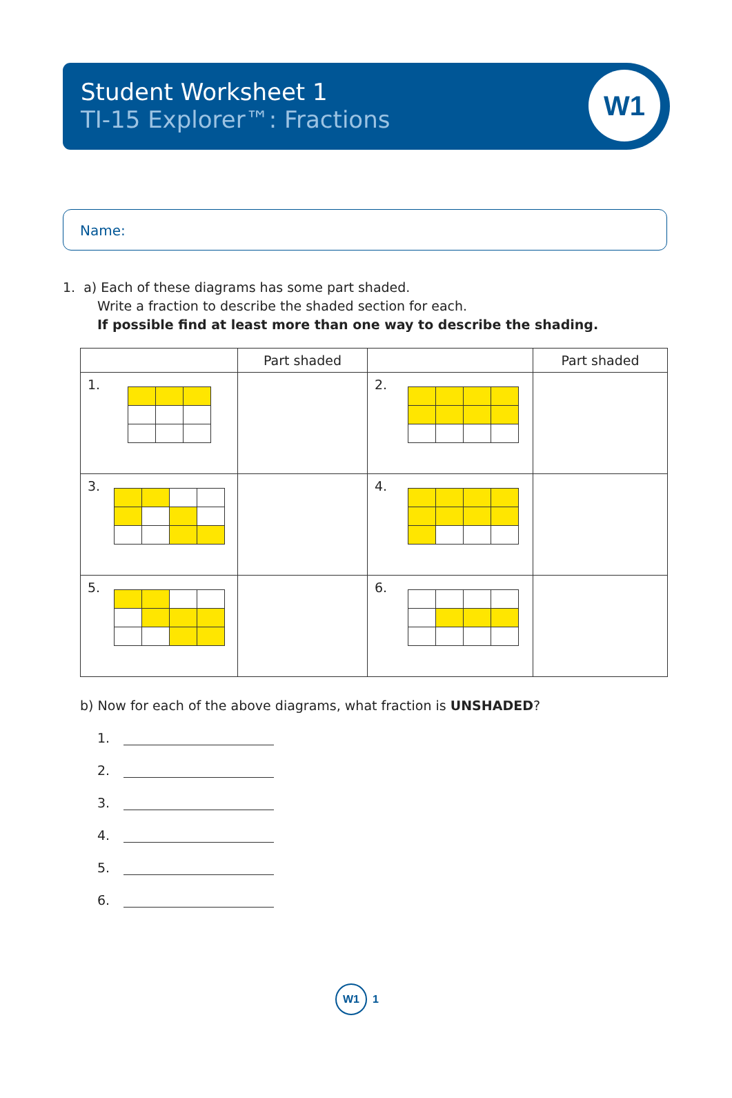Student Worksheet 1
TI-15 Explorer™: Fractions
W1
Name:
1. a) Each of these diagrams has some part shaded.
Write a fraction to describe the shaded section for each.
If possible find at least more than one way to describe the shading.
| | Part shaded | | Part shaded |
| --- | --- | --- | --- |
| 1. | | 2. | |
| 3. | | 4. | |
| 5. | | 6. | |
b) Now for each of the above diagrams, what fraction is UNSHADED?
1.
2.
3.
4.
5.
6.
W1
1